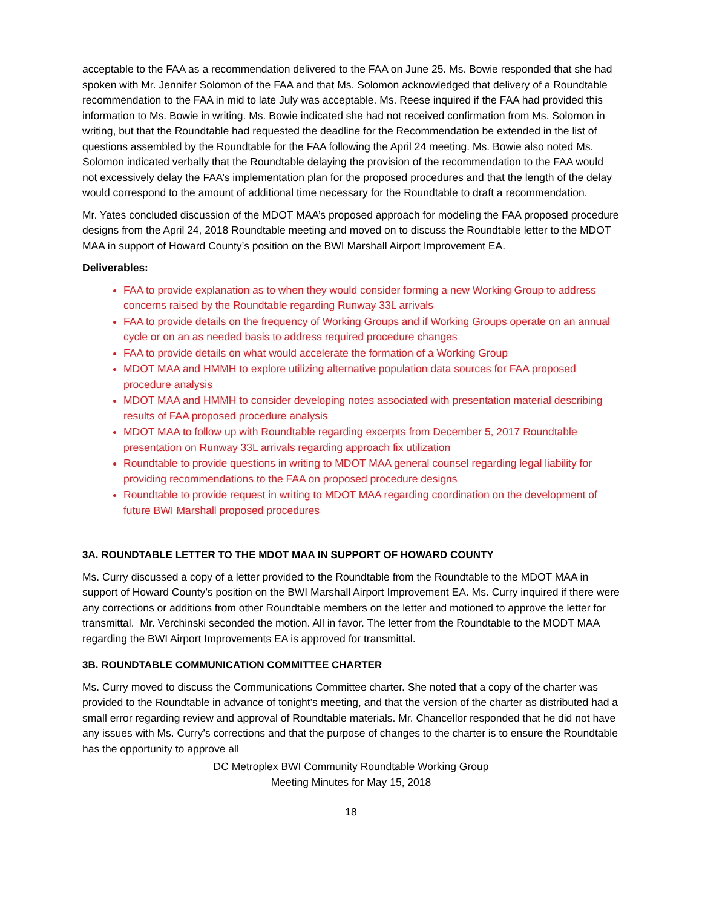acceptable to the FAA as a recommendation delivered to the FAA on June 25. Ms. Bowie responded that she had spoken with Mr. Jennifer Solomon of the FAA and that Ms. Solomon acknowledged that delivery of a Roundtable recommendation to the FAA in mid to late July was acceptable. Ms. Reese inquired if the FAA had provided this information to Ms. Bowie in writing. Ms. Bowie indicated she had not received confirmation from Ms. Solomon in writing, but that the Roundtable had requested the deadline for the Recommendation be extended in the list of questions assembled by the Roundtable for the FAA following the April 24 meeting. Ms. Bowie also noted Ms. Solomon indicated verbally that the Roundtable delaying the provision of the recommendation to the FAA would not excessively delay the FAA’s implementation plan for the proposed procedures and that the length of the delay would correspond to the amount of additional time necessary for the Roundtable to draft a recommendation.
Mr. Yates concluded discussion of the MDOT MAA’s proposed approach for modeling the FAA proposed procedure designs from the April 24, 2018 Roundtable meeting and moved on to discuss the Roundtable letter to the MDOT MAA in support of Howard County’s position on the BWI Marshall Airport Improvement EA.
Deliverables:
FAA to provide explanation as to when they would consider forming a new Working Group to address concerns raised by the Roundtable regarding Runway 33L arrivals
FAA to provide details on the frequency of Working Groups and if Working Groups operate on an annual cycle or on an as needed basis to address required procedure changes
FAA to provide details on what would accelerate the formation of a Working Group
MDOT MAA and HMMH to explore utilizing alternative population data sources for FAA proposed procedure analysis
MDOT MAA and HMMH to consider developing notes associated with presentation material describing results of FAA proposed procedure analysis
MDOT MAA to follow up with Roundtable regarding excerpts from December 5, 2017 Roundtable presentation on Runway 33L arrivals regarding approach fix utilization
Roundtable to provide questions in writing to MDOT MAA general counsel regarding legal liability for providing recommendations to the FAA on proposed procedure designs
Roundtable to provide request in writing to MDOT MAA regarding coordination on the development of future BWI Marshall proposed procedures
3A. ROUNDTABLE LETTER TO THE MDOT MAA IN SUPPORT OF HOWARD COUNTY
Ms. Curry discussed a copy of a letter provided to the Roundtable from the Roundtable to the MDOT MAA in support of Howard County’s position on the BWI Marshall Airport Improvement EA. Ms. Curry inquired if there were any corrections or additions from other Roundtable members on the letter and motioned to approve the letter for transmittal. Mr. Verchinski seconded the motion. All in favor. The letter from the Roundtable to the MODT MAA regarding the BWI Airport Improvements EA is approved for transmittal.
3B. ROUNDTABLE COMMUNICATION COMMITTEE CHARTER
Ms. Curry moved to discuss the Communications Committee charter. She noted that a copy of the charter was provided to the Roundtable in advance of tonight’s meeting, and that the version of the charter as distributed had a small error regarding review and approval of Roundtable materials. Mr. Chancellor responded that he did not have any issues with Ms. Curry’s corrections and that the purpose of changes to the charter is to ensure the Roundtable has the opportunity to approve all
DC Metroplex BWI Community Roundtable Working Group
Meeting Minutes for May 15, 2018
18